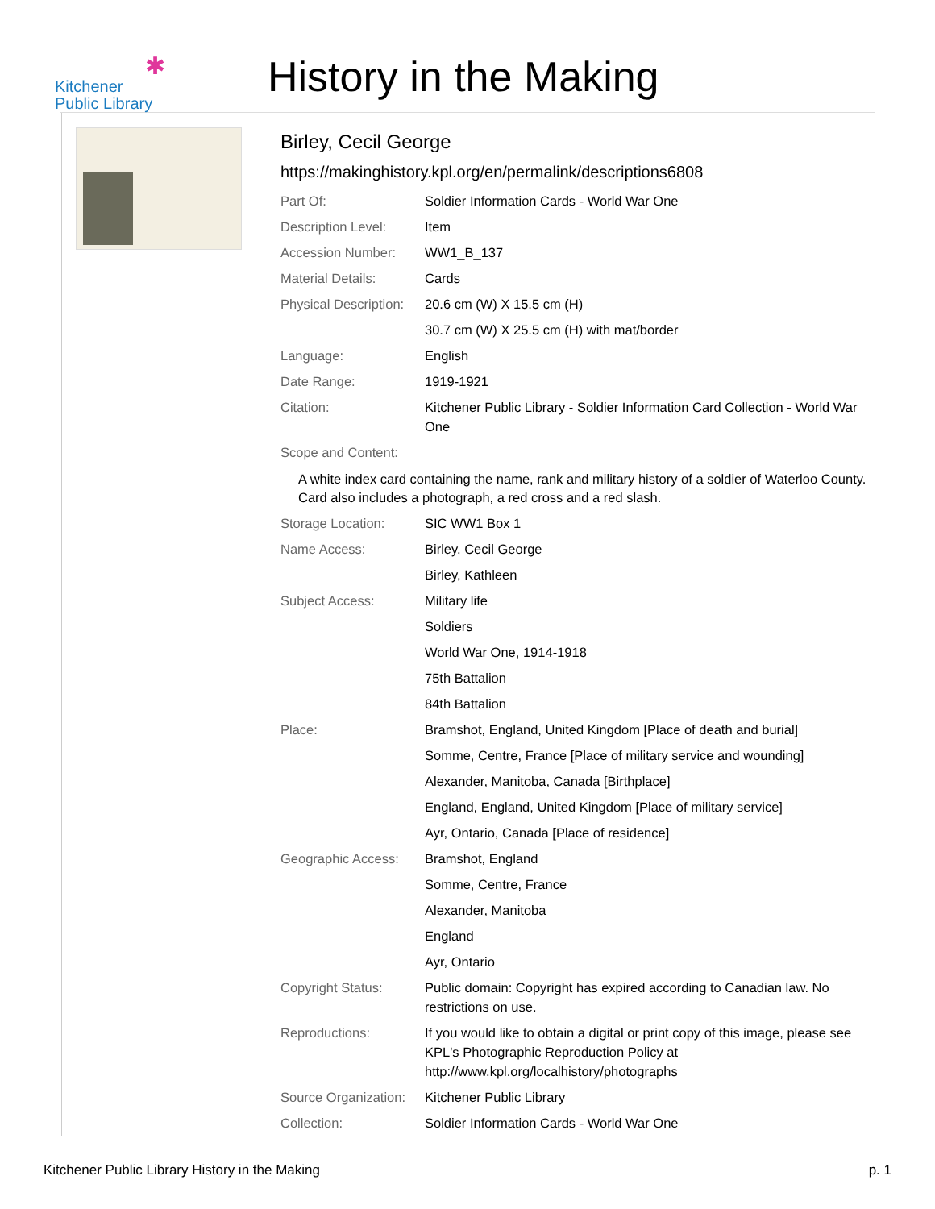✱
Kitchener
Public Library
History in the Making
Birley, Cecil George
https://makinghistory.kpl.org/en/permalink/descriptions6808
| Part Of: | Soldier Information Cards - World War One |
| Description Level: | Item |
| Accession Number: | WW1_B_137 |
| Material Details: | Cards |
| Physical Description: | 20.6 cm (W) X 15.5 cm (H) |
| | 30.7 cm (W) X 25.5 cm (H) with mat/border |
| Language: | English |
| Date Range: | 1919-1921 |
| Citation: | Kitchener Public Library - Soldier Information Card Collection - World War One |
| Scope and Content: | |
| A white index card containing the name, rank and military history of a soldier of Waterloo County. Card also includes a photograph, a red cross and a red slash. | |
| Storage Location: | SIC WW1 Box 1 |
| Name Access: | Birley, Cecil George |
| | Birley, Kathleen |
| Subject Access: | Military life |
| | Soldiers |
| | World War One, 1914-1918 |
| | 75th Battalion |
| | 84th Battalion |
| Place: | Bramshot, England, United Kingdom [Place of death and burial] |
| | Somme, Centre, France [Place of military service and wounding] |
| | Alexander, Manitoba, Canada [Birthplace] |
| | England, England, United Kingdom [Place of military service] |
| | Ayr, Ontario, Canada [Place of residence] |
| Geographic Access: | Bramshot, England |
| | Somme, Centre, France |
| | Alexander, Manitoba |
| | England |
| | Ayr, Ontario |
| Copyright Status: | Public domain: Copyright has expired according to Canadian law. No restrictions on use. |
| Reproductions: | If you would like to obtain a digital or print copy of this image, please see KPL's Photographic Reproduction Policy at http://www.kpl.org/localhistory/photographs |
| Source Organization: | Kitchener Public Library |
| Collection: | Soldier Information Cards - World War One |
Kitchener Public Library History in the Making p. 1